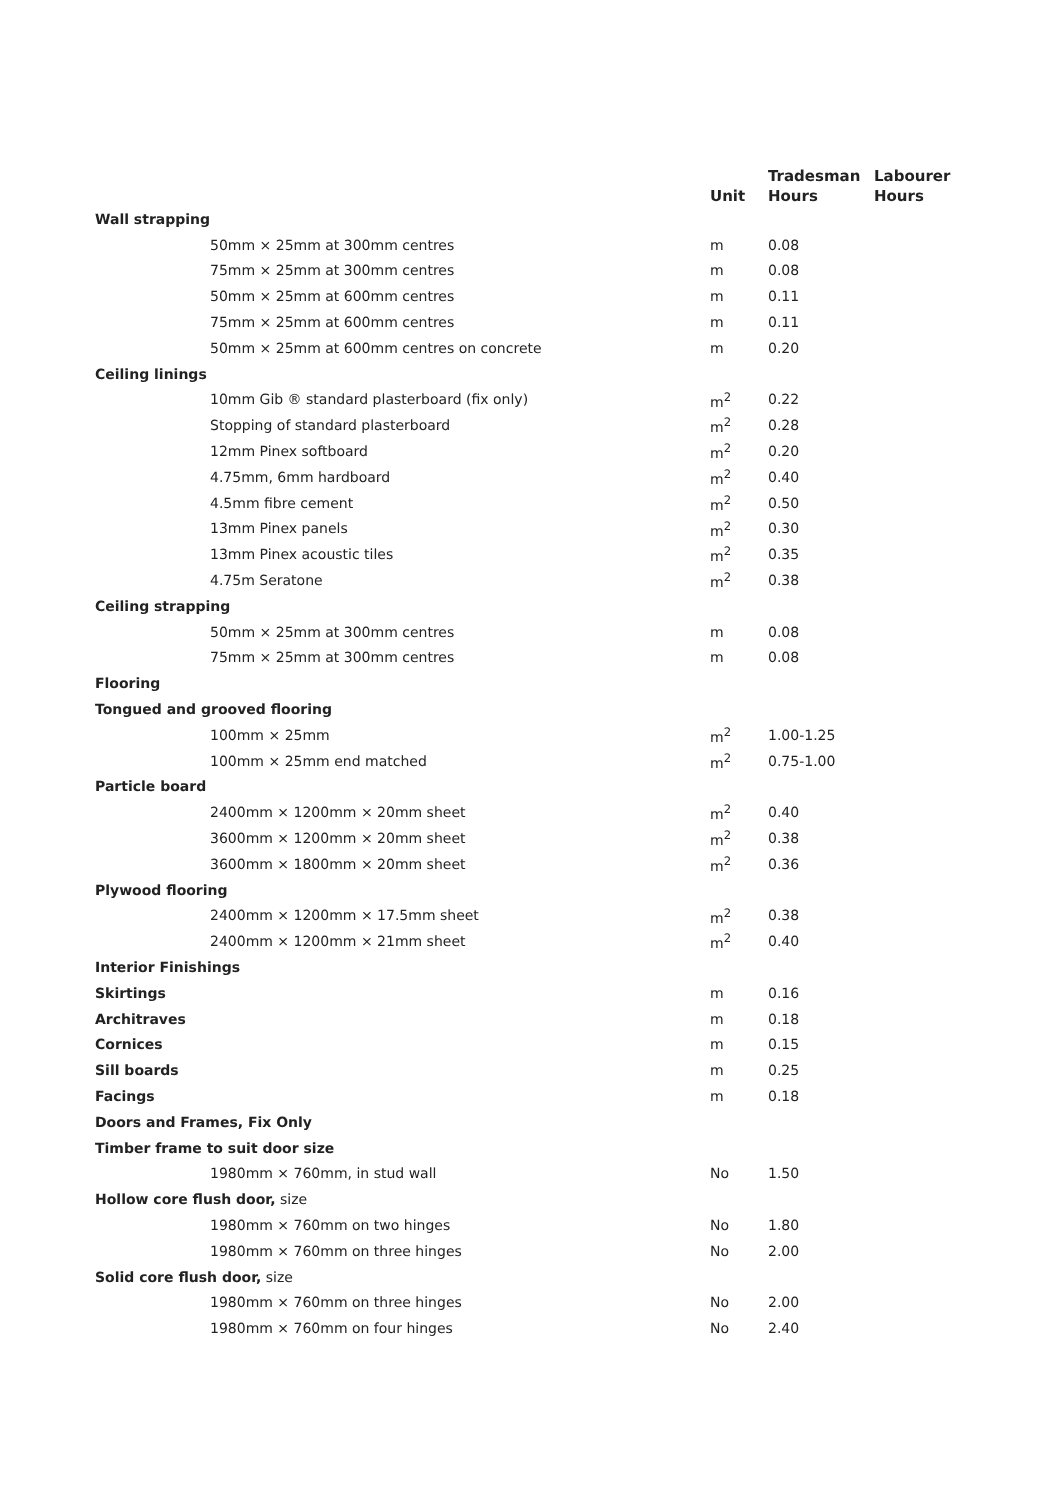| | Unit | Tradesman Hours | Labourer Hours |
| --- | --- | --- | --- |
| Wall strapping | | | |
| 50mm × 25mm at 300mm centres | m | 0.08 | |
| 75mm × 25mm at 300mm centres | m | 0.08 | |
| 50mm × 25mm at 600mm centres | m | 0.11 | |
| 75mm × 25mm at 600mm centres | m | 0.11 | |
| 50mm × 25mm at 600mm centres on concrete | m | 0.20 | |
| Ceiling linings | | | |
| 10mm Gib ® standard plasterboard (fix only) | m<sup>2</sup> | 0.22 | |
| Stopping of standard plasterboard | m<sup>2</sup> | 0.28 | |
| 12mm Pinex softboard | m<sup>2</sup> | 0.20 | |
| 4.75mm, 6mm hardboard | m<sup>2</sup> | 0.40 | |
| 4.5mm fibre cement | m<sup>2</sup> | 0.50 | |
| 13mm Pinex panels | m<sup>2</sup> | 0.30 | |
| 13mm Pinex acoustic tiles | m<sup>2</sup> | 0.35 | |
| 4.75m Seratone | m<sup>2</sup> | 0.38 | |
| Ceiling strapping | | | |
| 50mm × 25mm at 300mm centres | m | 0.08 | |
| 75mm × 25mm at 300mm centres | m | 0.08 | |
| Flooring | | | |
| Tongued and grooved flooring | | | |
| 100mm × 25mm | m<sup>2</sup> | 1.00-1.25 | |
| 100mm × 25mm end matched | m<sup>2</sup> | 0.75-1.00 | |
| Particle board | | | |
| 2400mm × 1200mm × 20mm sheet | m<sup>2</sup> | 0.40 | |
| 3600mm × 1200mm × 20mm sheet | m<sup>2</sup> | 0.38 | |
| 3600mm × 1800mm × 20mm sheet | m<sup>2</sup> | 0.36 | |
| Plywood flooring | | | |
| 2400mm × 1200mm × 17.5mm sheet | m<sup>2</sup> | 0.38 | |
| 2400mm × 1200mm × 21mm sheet | m<sup>2</sup> | 0.40 | |
| Interior Finishings | | | |
| Skirtings | m | 0.16 | |
| Architraves | m | 0.18 | |
| Cornices | m | 0.15 | |
| Sill boards | m | 0.25 | |
| Facings | m | 0.18 | |
| Doors and Frames, Fix Only | | | |
| Timber frame to suit door size | | | |
| 1980mm × 760mm, in stud wall | No | 1.50 | |
| Hollow core flush door, size | | | |
| 1980mm × 760mm on two hinges | No | 1.80 | |
| 1980mm × 760mm on three hinges | No | 2.00 | |
| Solid core flush door, size | | | |
| 1980mm × 760mm on three hinges | No | 2.00 | |
| 1980mm × 760mm on four hinges | No | 2.40 | |